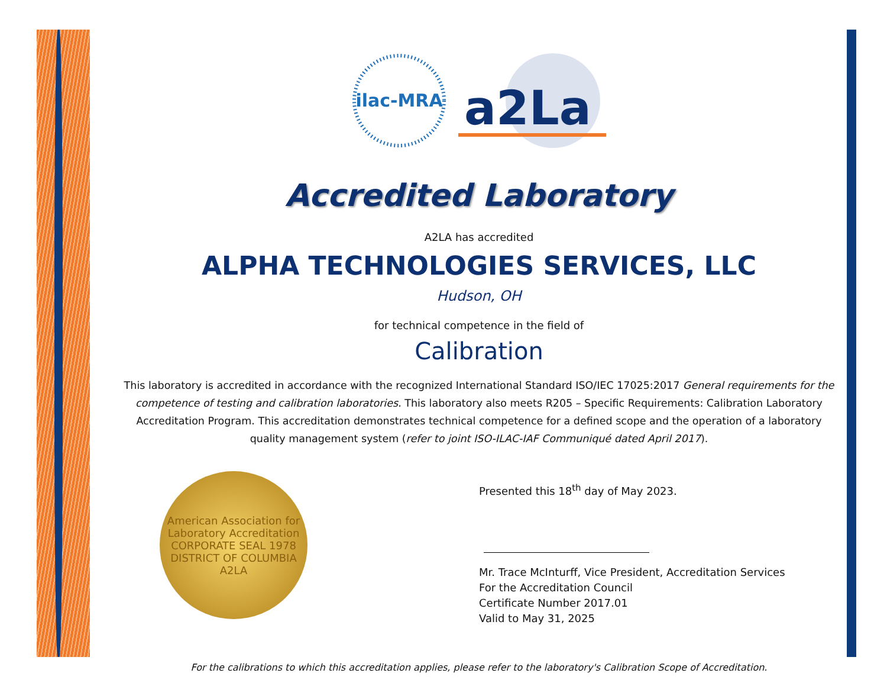ilac-MRA
a2La
Accredited Laboratory
A2LA has accredited
ALPHA TECHNOLOGIES SERVICES, LLC
Hudson, OH
for technical competence in the field of
Calibration
This laboratory is accredited in accordance with the recognized International Standard ISO/IEC 17025:2017 General requirements for the competence of testing and calibration laboratories. This laboratory also meets R205 – Specific Requirements: Calibration Laboratory Accreditation Program. This accreditation demonstrates technical competence for a defined scope and the operation of a laboratory quality management system (refer to joint ISO-ILAC-IAF Communiqué dated April 2017).
American Association for Laboratory Accreditation
CORPORATE SEAL 1978
DISTRICT OF COLUMBIA
A2LA
Presented this 18<sup>th</sup> day of May 2023.
Mr. Trace McInturff, Vice President, Accreditation Services
For the Accreditation Council
Certificate Number 2017.01
Valid to May 31, 2025
For the calibrations to which this accreditation applies, please refer to the laboratory's Calibration Scope of Accreditation.